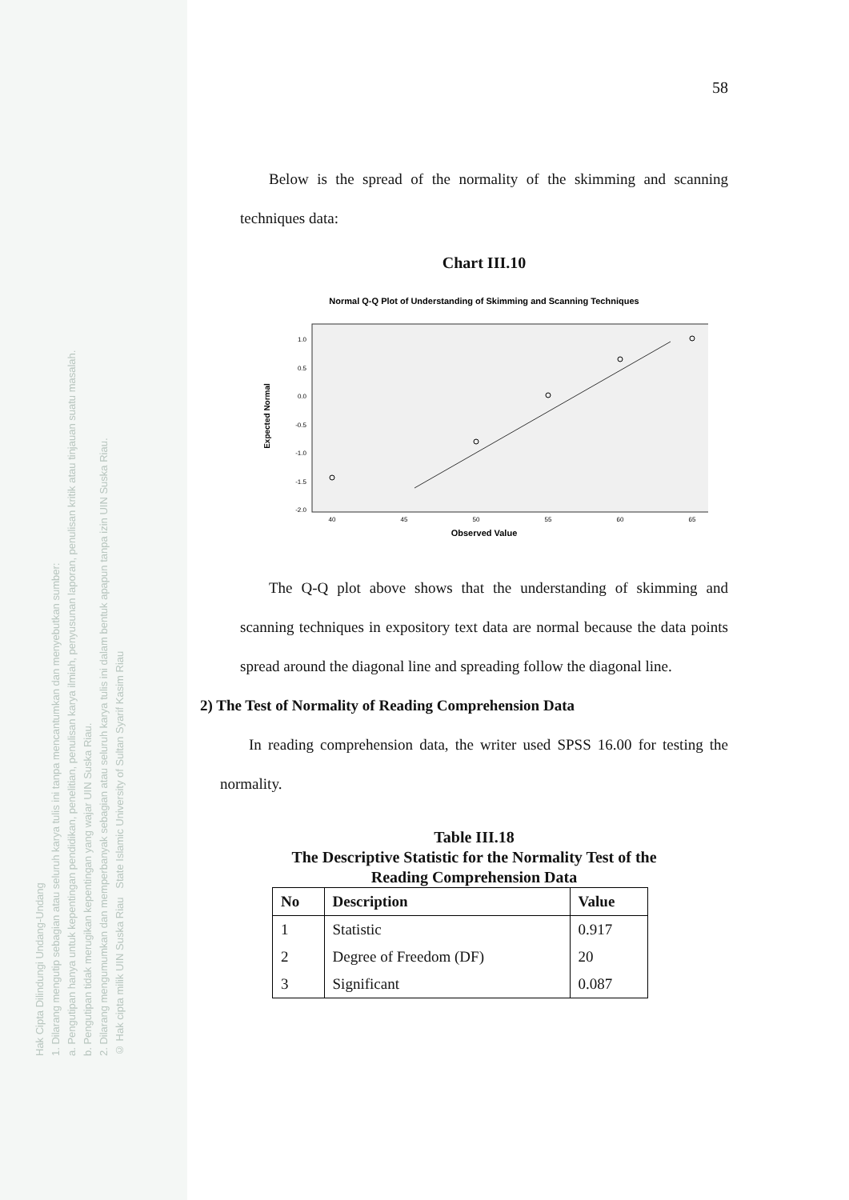Hak Cipta Dilindungi Undang-Undang
1. Dilarang mengutip sebagian atau seluruh karya tulis ini tanpa mencantumkan dan menyebutkan sumber:
a. Pengutipan hanya untuk kepentingan pendidikan, penelitian, penulisan karya ilmiah, penyusunan laporan, penulisan kritik atau tinjauan suatu masalah.
b. Pengutipan tidak merugikan kepentingan yang wajar UIN Suska Riau.
2. Dilarang mengumumkan dan memperbanyak sebagian atau seluruh karya tulis ini dalam bentuk apapun tanpa izin UIN Suska Riau.
© Hak cipta milik UIN Suska Riau State Islamic University of Sultan Syarif Kasim Riau
58
Below is the spread of the normality of the skimming and scanning techniques data:
Chart III.10
Normal Q-Q Plot of Understanding of Skimming and Scanning Techniques
1.0
0.5
0.0
-0.5
-1.0
-1.5
-2.0
40
45
50
55
60
65
Observed Value
Expected Normal
The Q-Q plot above shows that the understanding of skimming and scanning techniques in expository text data are normal because the data points spread around the diagonal line and spreading follow the diagonal line.
2) The Test of Normality of Reading Comprehension Data
In reading comprehension data, the writer used SPSS 16.00 for testing the normality.
Table III.18
The Descriptive Statistic for the Normality Test of the
Reading Comprehension Data
| No | Description | Value |
| --- | --- | --- |
| 1 | Statistic | 0.917 |
| 2 | Degree of Freedom (DF) | 20 |
| 3 | Significant | 0.087 |